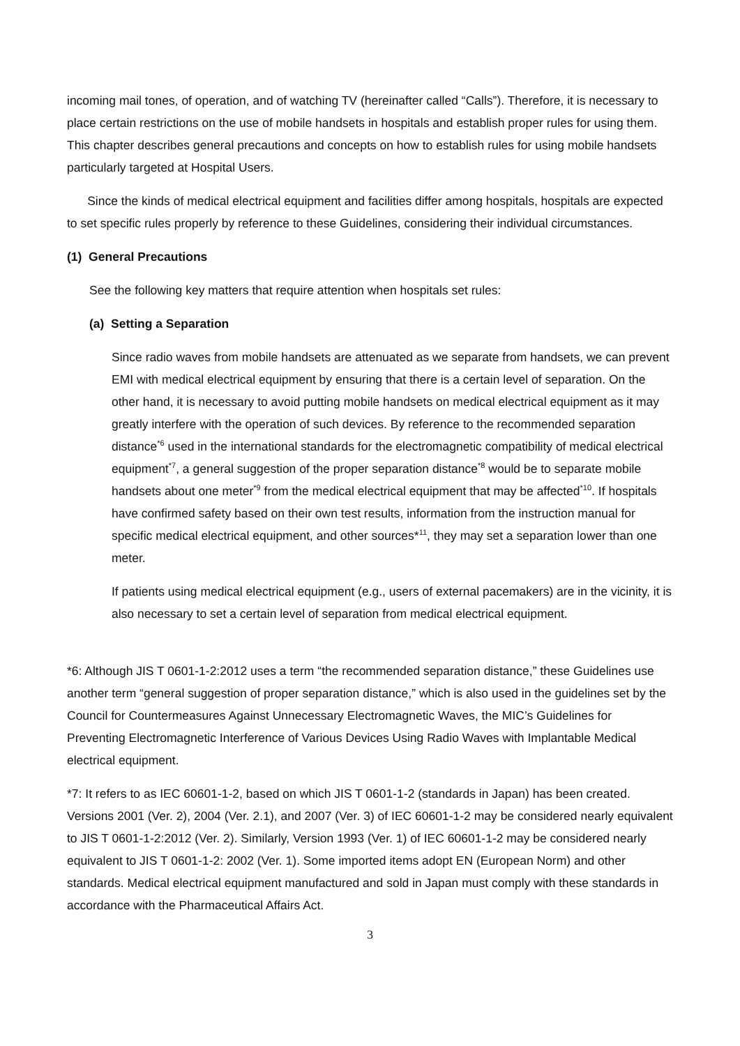incoming mail tones, of operation, and of watching TV (hereinafter called “Calls”). Therefore, it is necessary to place certain restrictions on the use of mobile handsets in hospitals and establish proper rules for using them. This chapter describes general precautions and concepts on how to establish rules for using mobile handsets particularly targeted at Hospital Users.
Since the kinds of medical electrical equipment and facilities differ among hospitals, hospitals are expected to set specific rules properly by reference to these Guidelines, considering their individual circumstances.
(1) General Precautions
See the following key matters that require attention when hospitals set rules:
(a) Setting a Separation
Since radio waves from mobile handsets are attenuated as we separate from handsets, we can prevent EMI with medical electrical equipment by ensuring that there is a certain level of separation. On the other hand, it is necessary to avoid putting mobile handsets on medical electrical equipment as it may greatly interfere with the operation of such devices. By reference to the recommended separation distance<sup>*6</sup> used in the international standards for the electromagnetic compatibility of medical electrical equipment<sup>*7</sup>, a general suggestion of the proper separation distance<sup>*8</sup> would be to separate mobile handsets about one meter<sup>*9</sup> from the medical electrical equipment that may be affected<sup>*10</sup>. If hospitals have confirmed safety based on their own test results, information from the instruction manual for specific medical electrical equipment, and other sources*<sup>11</sup>, they may set a separation lower than one meter.
If patients using medical electrical equipment (e.g., users of external pacemakers) are in the vicinity, it is also necessary to set a certain level of separation from medical electrical equipment.
*6: Although JIS T 0601-1-2:2012 uses a term “the recommended separation distance,” these Guidelines use another term “general suggestion of proper separation distance,” which is also used in the guidelines set by the Council for Countermeasures Against Unnecessary Electromagnetic Waves, the MIC’s Guidelines for Preventing Electromagnetic Interference of Various Devices Using Radio Waves with Implantable Medical electrical equipment.
*7: It refers to as IEC 60601-1-2, based on which JIS T 0601-1-2 (standards in Japan) has been created. Versions 2001 (Ver. 2), 2004 (Ver. 2.1), and 2007 (Ver. 3) of IEC 60601-1-2 may be considered nearly equivalent to JIS T 0601-1-2:2012 (Ver. 2). Similarly, Version 1993 (Ver. 1) of IEC 60601-1-2 may be considered nearly equivalent to JIS T 0601-1-2: 2002 (Ver. 1). Some imported items adopt EN (European Norm) and other standards. Medical electrical equipment manufactured and sold in Japan must comply with these standards in accordance with the Pharmaceutical Affairs Act.
3